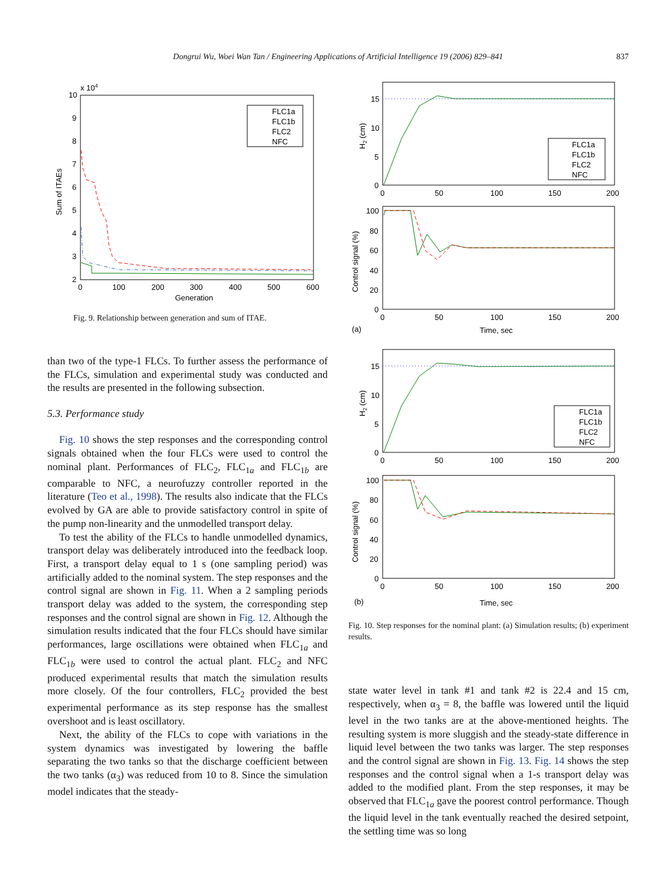Dongrui Wu, Woei Wan Tan / Engineering Applications of Artificial Intelligence 19 (2006) 829–841 837
x 104
10
9
8
7
6
5
4
3
2
0
100
200
300
400
500
600
Generation
Sum of ITAEs
FLC1a
FLC1b
FLC2
NFC
Fig. 9. Relationship between generation and sum of ITAE.
than two of the type-1 FLCs. To further assess the performance of the FLCs, simulation and experimental study was conducted and the results are presented in the following subsection.
5.3. Performance study
Fig. 10 shows the step responses and the corresponding control signals obtained when the four FLCs were used to control the nominal plant. Performances of FLC<sub>2</sub>, FLC<sub>1a</sub> and FLC<sub>1b</sub> are comparable to NFC, a neurofuzzy controller reported in the literature (Teo et al., 1998). The results also indicate that the FLCs evolved by GA are able to provide satisfactory control in spite of the pump non-linearity and the unmodelled transport delay.
To test the ability of the FLCs to handle unmodelled dynamics, transport delay was deliberately introduced into the feedback loop. First, a transport delay equal to 1 s (one sampling period) was artificially added to the nominal system. The step responses and the control signal are shown in Fig. 11. When a 2 sampling periods transport delay was added to the system, the corresponding step responses and the control signal are shown in Fig. 12. Although the simulation results indicated that the four FLCs should have similar performances, large oscillations were obtained when FLC<sub>1a</sub> and FLC<sub>1b</sub> were used to control the actual plant. FLC<sub>2</sub> and NFC produced experimental results that match the simulation results more closely. Of the four controllers, FLC<sub>2</sub> provided the best experimental performance as its step response has the smallest overshoot and is least oscillatory.
Next, the ability of the FLCs to cope with variations in the system dynamics was investigated by lowering the baffle separating the two tanks so that the discharge coefficient between the two tanks (α<sub>3</sub>) was reduced from 10 to 8. Since the simulation model indicates that the steady-
15
10
5
0
0
50
100
150
200
H2 (cm)
FLC1a
FLC1b
FLC2
NFC
100
80
60
40
20
0
0
50
100
150
200
Time, sec
(a)
Control signal (%)
15
10
5
0
0
50
100
150
200
H2 (cm)
FLC1a
FLC1b
FLC2
NFC
100
80
60
40
20
0
0
50
100
150
200
Time, sec
(b)
Control signal (%)
Fig. 10. Step responses for the nominal plant: (a) Simulation results; (b) experiment results.
state water level in tank #1 and tank #2 is 22.4 and 15 cm, respectively, when α<sub>3</sub> = 8, the baffle was lowered until the liquid level in the two tanks are at the above-mentioned heights. The resulting system is more sluggish and the steady-state difference in liquid level between the two tanks was larger. The step responses and the control signal are shown in Fig. 13. Fig. 14 shows the step responses and the control signal when a 1-s transport delay was added to the modified plant. From the step responses, it may be observed that FLC<sub>1a</sub> gave the poorest control performance. Though the liquid level in the tank eventually reached the desired setpoint, the settling time was so long